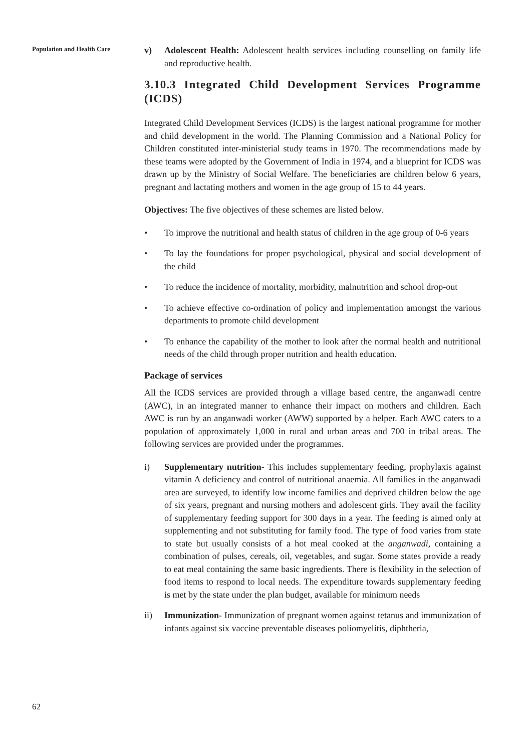Population and Health Care
62
v) Adolescent Health: Adolescent health services including counselling on family life and reproductive health.
3.10.3 Integrated Child Development Services Programme (ICDS)
Integrated Child Development Services (ICDS) is the largest national programme for mother and child development in the world. The Planning Commission and a National Policy for Children constituted inter-ministerial study teams in 1970. The recommendations made by these teams were adopted by the Government of India in 1974, and a blueprint for ICDS was drawn up by the Ministry of Social Welfare. The beneficiaries are children below 6 years, pregnant and lactating mothers and women in the age group of 15 to 44 years.
Objectives: The five objectives of these schemes are listed below.
• To improve the nutritional and health status of children in the age group of 0-6 years
• To lay the foundations for proper psychological, physical and social development of the child
• To reduce the incidence of mortality, morbidity, malnutrition and school drop-out
• To achieve effective co-ordination of policy and implementation amongst the various departments to promote child development
• To enhance the capability of the mother to look after the normal health and nutritional needs of the child through proper nutrition and health education.
Package of services
All the ICDS services are provided through a village based centre, the anganwadi centre (AWC), in an integrated manner to enhance their impact on mothers and children. Each AWC is run by an anganwadi worker (AWW) supported by a helper. Each AWC caters to a population of approximately 1,000 in rural and urban areas and 700 in tribal areas. The following services are provided under the programmes.
i) Supplementary nutrition- This includes supplementary feeding, prophylaxis against vitamin A deficiency and control of nutritional anaemia. All families in the anganwadi area are surveyed, to identify low income families and deprived children below the age of six years, pregnant and nursing mothers and adolescent girls. They avail the facility of supplementary feeding support for 300 days in a year. The feeding is aimed only at supplementing and not substituting for family food. The type of food varies from state to state but usually consists of a hot meal cooked at the anganwadi, containing a combination of pulses, cereals, oil, vegetables, and sugar. Some states provide a ready to eat meal containing the same basic ingredients. There is flexibility in the selection of food items to respond to local needs. The expenditure towards supplementary feeding is met by the state under the plan budget, available for minimum needs
ii) Immunization- Immunization of pregnant women against tetanus and immunization of infants against six vaccine preventable diseases poliomyelitis, diphtheria,